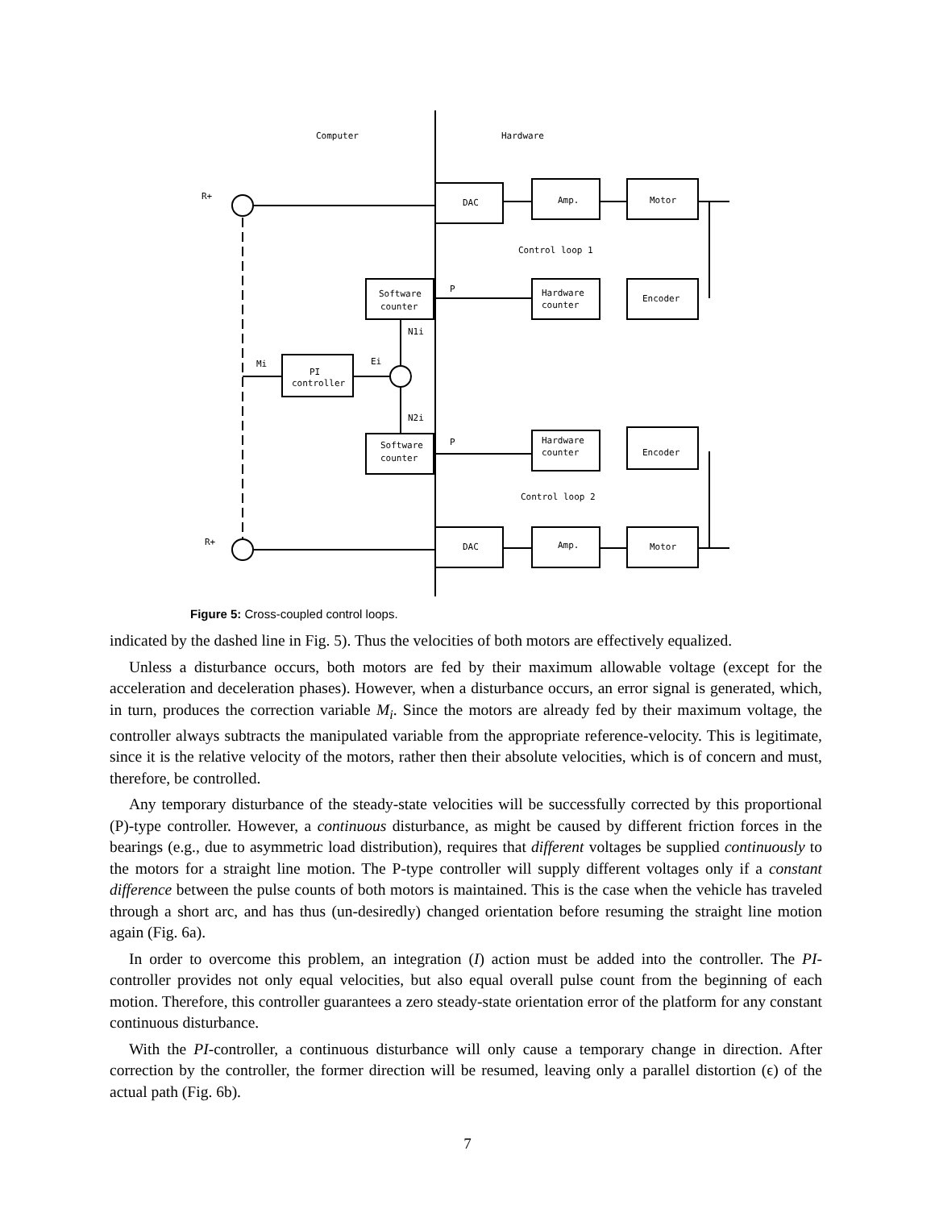Computer
Hardware
DAC
Amp.
Motor
Control loop 1
Software
counter
Hardware
counter
Encoder
PI
controller
Software
counter
Hardware
counter
Encoder
Control loop 2
DAC
Amp.
Motor
R+
R+
Mi
Ei
N1i
N2i
P
P
Figure 5: Cross-coupled control loops.
indicated by the dashed line in Fig. 5). Thus the velocities of both motors are effectively equalized.
Unless a disturbance occurs, both motors are fed by their maximum allowable voltage (except for the acceleration and deceleration phases). However, when a disturbance occurs, an error signal is generated, which, in turn, produces the correction variable M<sub>i</sub>. Since the motors are already fed by their maximum voltage, the controller always subtracts the manipulated variable from the appropriate reference-velocity. This is legitimate, since it is the relative velocity of the motors, rather then their absolute velocities, which is of concern and must, therefore, be controlled.
Any temporary disturbance of the steady-state velocities will be successfully corrected by this proportional (P)-type controller. However, a continuous disturbance, as might be caused by different friction forces in the bearings (e.g., due to asymmetric load distribution), requires that different voltages be supplied continuously to the motors for a straight line motion. The P-type controller will supply different voltages only if a constant difference between the pulse counts of both motors is maintained. This is the case when the vehicle has traveled through a short arc, and has thus (un-desiredly) changed orientation before resuming the straight line motion again (Fig. 6a).
In order to overcome this problem, an integration (I) action must be added into the controller. The PI-controller provides not only equal velocities, but also equal overall pulse count from the beginning of each motion. Therefore, this controller guarantees a zero steady-state orientation error of the platform for any constant continuous disturbance.
With the PI-controller, a continuous disturbance will only cause a temporary change in direction. After correction by the controller, the former direction will be resumed, leaving only a parallel distortion (ϵ) of the actual path (Fig. 6b).
7